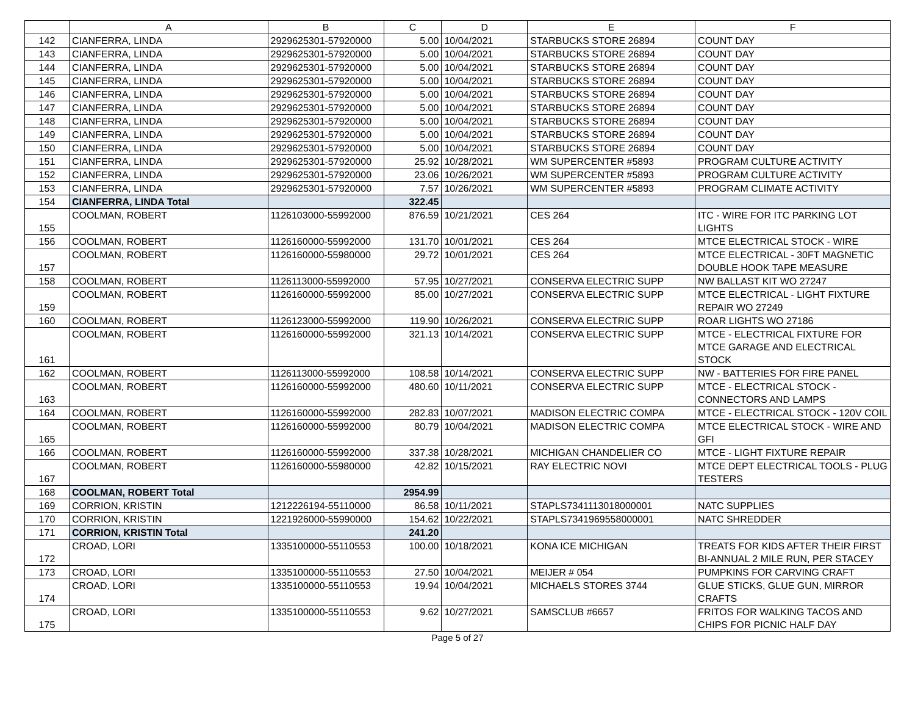| | A | B | C | D | E | F |
| --- | --- | --- | --- | --- | --- | --- |
| 142 | CIANFERRA, LINDA | 2929625301-57920000 | 5.00 | 10/04/2021 | STARBUCKS STORE 26894 | COUNT DAY |
| 143 | CIANFERRA, LINDA | 2929625301-57920000 | 5.00 | 10/04/2021 | STARBUCKS STORE 26894 | COUNT DAY |
| 144 | CIANFERRA, LINDA | 2929625301-57920000 | 5.00 | 10/04/2021 | STARBUCKS STORE 26894 | COUNT DAY |
| 145 | CIANFERRA, LINDA | 2929625301-57920000 | 5.00 | 10/04/2021 | STARBUCKS STORE 26894 | COUNT DAY |
| 146 | CIANFERRA, LINDA | 2929625301-57920000 | 5.00 | 10/04/2021 | STARBUCKS STORE 26894 | COUNT DAY |
| 147 | CIANFERRA, LINDA | 2929625301-57920000 | 5.00 | 10/04/2021 | STARBUCKS STORE 26894 | COUNT DAY |
| 148 | CIANFERRA, LINDA | 2929625301-57920000 | 5.00 | 10/04/2021 | STARBUCKS STORE 26894 | COUNT DAY |
| 149 | CIANFERRA, LINDA | 2929625301-57920000 | 5.00 | 10/04/2021 | STARBUCKS STORE 26894 | COUNT DAY |
| 150 | CIANFERRA, LINDA | 2929625301-57920000 | 5.00 | 10/04/2021 | STARBUCKS STORE 26894 | COUNT DAY |
| 151 | CIANFERRA, LINDA | 2929625301-57920000 | 25.92 | 10/28/2021 | WM SUPERCENTER #5893 | PROGRAM CULTURE ACTIVITY |
| 152 | CIANFERRA, LINDA | 2929625301-57920000 | 23.06 | 10/26/2021 | WM SUPERCENTER #5893 | PROGRAM CULTURE ACTIVITY |
| 153 | CIANFERRA, LINDA | 2929625301-57920000 | 7.57 | 10/26/2021 | WM SUPERCENTER #5893 | PROGRAM CLIMATE ACTIVITY |
| 154 | CIANFERRA, LINDA Total | | 322.45 | | | |
| 155 | COOLMAN, ROBERT | 1126103000-55992000 | 876.59 | 10/21/2021 | CES 264 | ITC - WIRE FOR ITC PARKING LOT LIGHTS |
| 156 | COOLMAN, ROBERT | 1126160000-55992000 | 131.70 | 10/01/2021 | CES 264 | MTCE ELECTRICAL STOCK - WIRE |
| 157 | COOLMAN, ROBERT | 1126160000-55980000 | 29.72 | 10/01/2021 | CES 264 | MTCE ELECTRICAL - 30FT MAGNETIC DOUBLE HOOK TAPE MEASURE |
| 158 | COOLMAN, ROBERT | 1126113000-55992000 | 57.95 | 10/27/2021 | CONSERVA ELECTRIC SUPP | NW BALLAST KIT WO 27247 |
| 159 | COOLMAN, ROBERT | 1126160000-55992000 | 85.00 | 10/27/2021 | CONSERVA ELECTRIC SUPP | MTCE ELECTRICAL - LIGHT FIXTURE REPAIR WO 27249 |
| 160 | COOLMAN, ROBERT | 1126123000-55992000 | 119.90 | 10/26/2021 | CONSERVA ELECTRIC SUPP | ROAR LIGHTS WO 27186 |
| 161 | COOLMAN, ROBERT | 1126160000-55992000 | 321.13 | 10/14/2021 | CONSERVA ELECTRIC SUPP | MTCE - ELECTRICAL FIXTURE FOR MTCE GARAGE AND ELECTRICAL STOCK |
| 162 | COOLMAN, ROBERT | 1126113000-55992000 | 108.58 | 10/14/2021 | CONSERVA ELECTRIC SUPP | NW - BATTERIES FOR FIRE PANEL |
| 163 | COOLMAN, ROBERT | 1126160000-55992000 | 480.60 | 10/11/2021 | CONSERVA ELECTRIC SUPP | MTCE - ELECTRICAL STOCK - CONNECTORS AND LAMPS |
| 164 | COOLMAN, ROBERT | 1126160000-55992000 | 282.83 | 10/07/2021 | MADISON ELECTRIC COMPA | MTCE - ELECTRICAL STOCK - 120V COIL |
| 165 | COOLMAN, ROBERT | 1126160000-55992000 | 80.79 | 10/04/2021 | MADISON ELECTRIC COMPA | MTCE ELECTRICAL STOCK - WIRE AND GFI |
| 166 | COOLMAN, ROBERT | 1126160000-55992000 | 337.38 | 10/28/2021 | MICHIGAN CHANDELIER CO | MTCE - LIGHT FIXTURE REPAIR |
| 167 | COOLMAN, ROBERT | 1126160000-55980000 | 42.82 | 10/15/2021 | RAY ELECTRIC NOVI | MTCE DEPT ELECTRICAL TOOLS - PLUG TESTERS |
| 168 | COOLMAN, ROBERT Total | | 2954.99 | | | |
| 169 | CORRION, KRISTIN | 1212226194-55110000 | 86.58 | 10/11/2021 | STAPLS7341113018000001 | NATC SUPPLIES |
| 170 | CORRION, KRISTIN | 1221926000-55990000 | 154.62 | 10/22/2021 | STAPLS7341969558000001 | NATC SHREDDER |
| 171 | CORRION, KRISTIN Total | | 241.20 | | | |
| 172 | CROAD, LORI | 1335100000-55110553 | 100.00 | 10/18/2021 | KONA ICE MICHIGAN | TREATS FOR KIDS AFTER THEIR FIRST BI-ANNUAL 2 MILE RUN, PER STACEY |
| 173 | CROAD, LORI | 1335100000-55110553 | 27.50 | 10/04/2021 | MEIJER # 054 | PUMPKINS FOR CARVING CRAFT |
| 174 | CROAD, LORI | 1335100000-55110553 | 19.94 | 10/04/2021 | MICHAELS STORES 3744 | GLUE STICKS, GLUE GUN, MIRROR CRAFTS |
| 175 | CROAD, LORI | 1335100000-55110553 | 9.62 | 10/27/2021 | SAMSCLUB #6657 | FRITOS FOR WALKING TACOS AND CHIPS FOR PICNIC HALF DAY |
Page 5 of 27